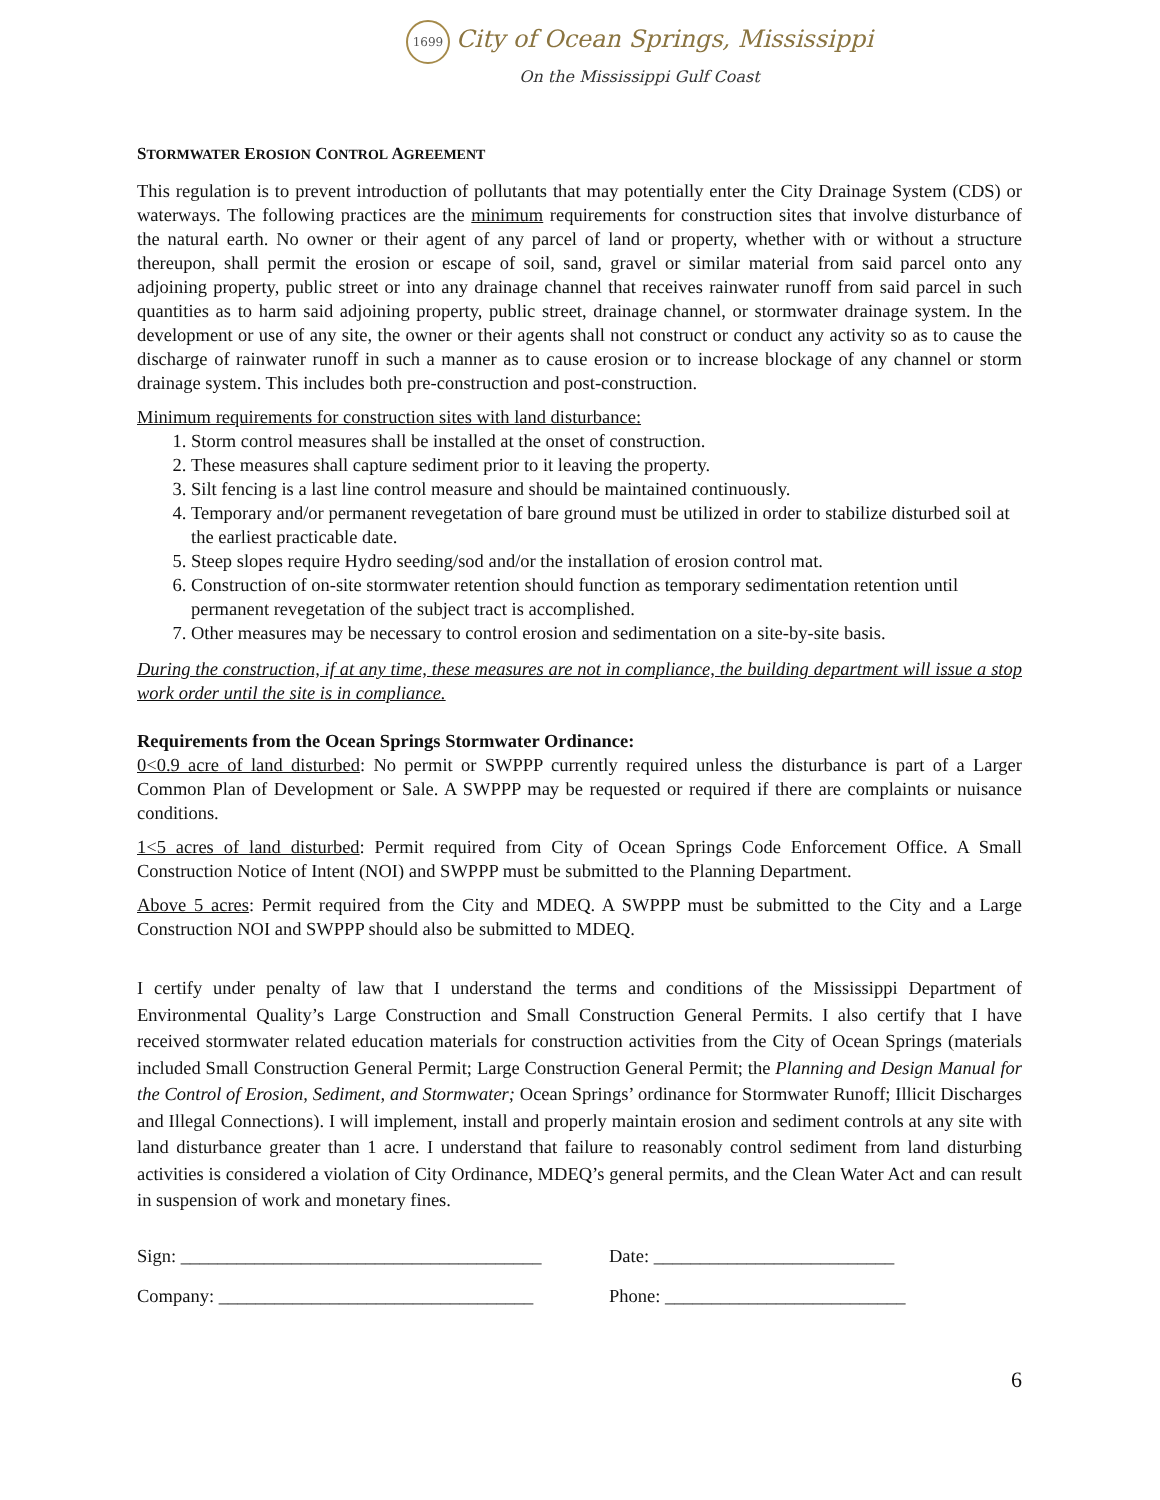1699 City of Ocean Springs, Mississippi
On the Mississippi Gulf Coast
STORMWATER EROSION CONTROL AGREEMENT
This regulation is to prevent introduction of pollutants that may potentially enter the City Drainage System (CDS) or waterways. The following practices are the minimum requirements for construction sites that involve disturbance of the natural earth. No owner or their agent of any parcel of land or property, whether with or without a structure thereupon, shall permit the erosion or escape of soil, sand, gravel or similar material from said parcel onto any adjoining property, public street or into any drainage channel that receives rainwater runoff from said parcel in such quantities as to harm said adjoining property, public street, drainage channel, or stormwater drainage system. In the development or use of any site, the owner or their agents shall not construct or conduct any activity so as to cause the discharge of rainwater runoff in such a manner as to cause erosion or to increase blockage of any channel or storm drainage system. This includes both pre-construction and post-construction.
Minimum requirements for construction sites with land disturbance:
1. Storm control measures shall be installed at the onset of construction.
2. These measures shall capture sediment prior to it leaving the property.
3. Silt fencing is a last line control measure and should be maintained continuously.
4. Temporary and/or permanent revegetation of bare ground must be utilized in order to stabilize disturbed soil at the earliest practicable date.
5. Steep slopes require Hydro seeding/sod and/or the installation of erosion control mat.
6. Construction of on-site stormwater retention should function as temporary sedimentation retention until permanent revegetation of the subject tract is accomplished.
7. Other measures may be necessary to control erosion and sedimentation on a site-by-site basis.
During the construction, if at any time, these measures are not in compliance, the building department will issue a stop work order until the site is in compliance.
Requirements from the Ocean Springs Stormwater Ordinance:
0<0.9 acre of land disturbed: No permit or SWPPP currently required unless the disturbance is part of a Larger Common Plan of Development or Sale. A SWPPP may be requested or required if there are complaints or nuisance conditions.
1<5 acres of land disturbed: Permit required from City of Ocean Springs Code Enforcement Office. A Small Construction Notice of Intent (NOI) and SWPPP must be submitted to the Planning Department.
Above 5 acres: Permit required from the City and MDEQ. A SWPPP must be submitted to the City and a Large Construction NOI and SWPPP should also be submitted to MDEQ.
I certify under penalty of law that I understand the terms and conditions of the Mississippi Department of Environmental Quality’s Large Construction and Small Construction General Permits. I also certify that I have received stormwater related education materials for construction activities from the City of Ocean Springs (materials included Small Construction General Permit; Large Construction General Permit; the Planning and Design Manual for the Control of Erosion, Sediment, and Stormwater; Ocean Springs’ ordinance for Stormwater Runoff; Illicit Discharges and Illegal Connections). I will implement, install and properly maintain erosion and sediment controls at any site with land disturbance greater than 1 acre. I understand that failure to reasonably control sediment from land disturbing activities is considered a violation of City Ordinance, MDEQ’s general permits, and the Clean Water Act and can result in suspension of work and monetary fines.
Sign: _______________________________________
Date: __________________________
Company: __________________________________
Phone: __________________________
6